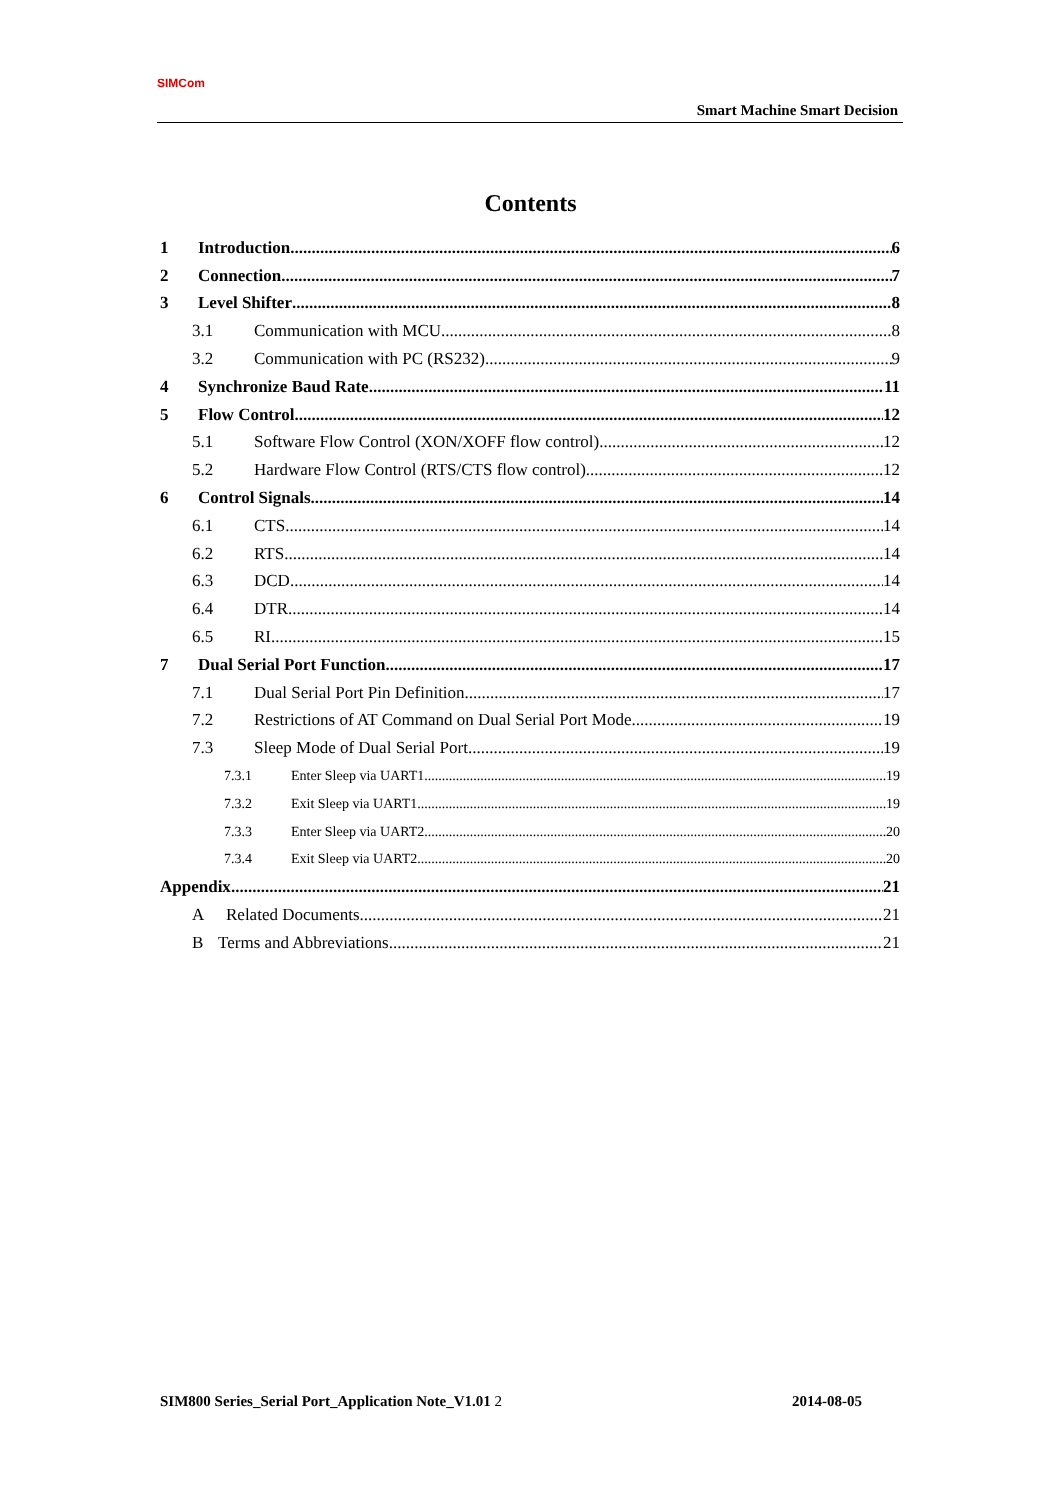SIMCom
Smart Machine Smart Decision
Contents
1 Introduction 6
2 Connection 7
3 Level Shifter 8
3.1 Communication with MCU 8
3.2 Communication with PC (RS232) 9
4 Synchronize Baud Rate 11
5 Flow Control 12
5.1 Software Flow Control (XON/XOFF flow control) 12
5.2 Hardware Flow Control (RTS/CTS flow control) 12
6 Control Signals 14
6.1 CTS 14
6.2 RTS 14
6.3 DCD 14
6.4 DTR 14
6.5 RI 15
7 Dual Serial Port Function 17
7.1 Dual Serial Port Pin Definition 17
7.2 Restrictions of AT Command on Dual Serial Port Mode 19
7.3 Sleep Mode of Dual Serial Port 19
7.3.1 Enter Sleep via UART1 19
7.3.2 Exit Sleep via UART1 19
7.3.3 Enter Sleep via UART2 20
7.3.4 Exit Sleep via UART2 20
Appendix 21
A Related Documents 21
B Terms and Abbreviations 21
SIM800 Series_Serial Port_Application Note_V1.01 2 2014-08-05